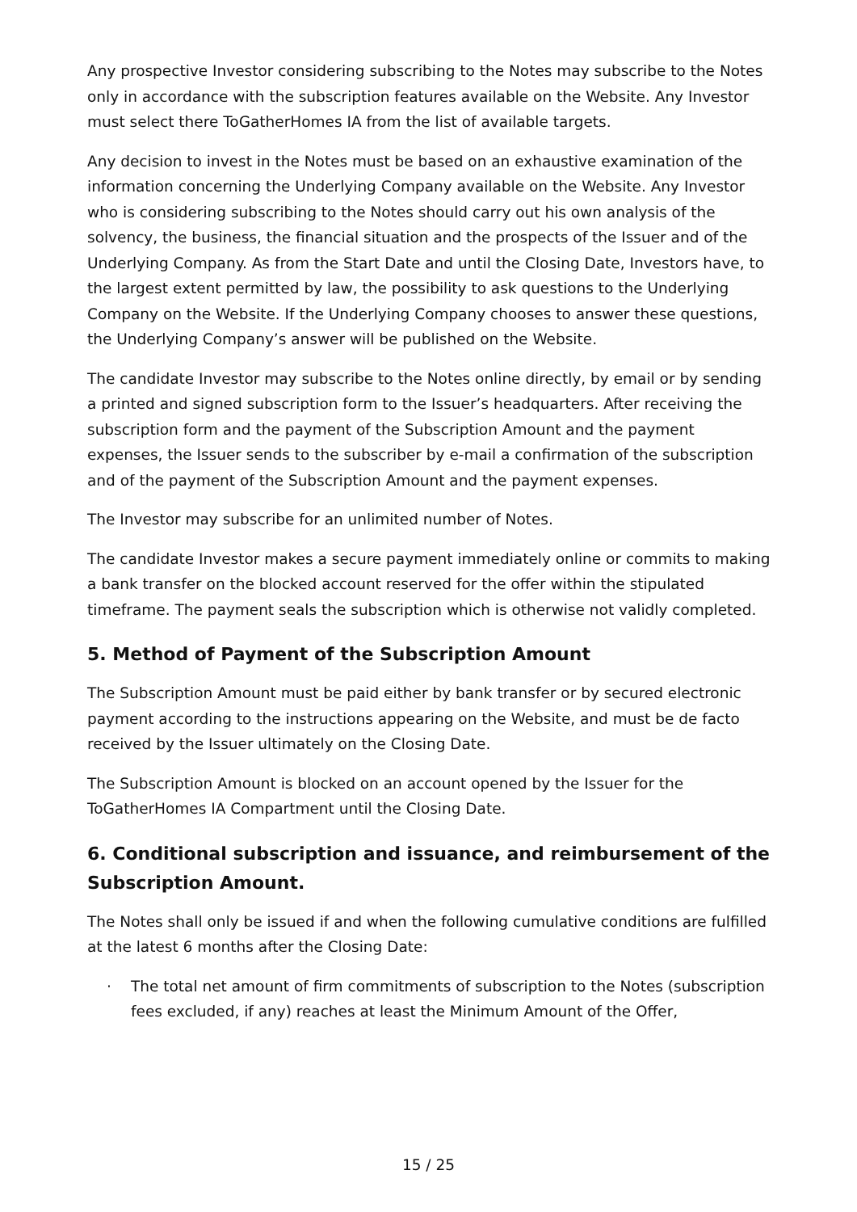Any prospective Investor considering subscribing to the Notes may subscribe to the Notes only in accordance with the subscription features available on the Website. Any Investor must select there ToGatherHomes IA from the list of available targets.
Any decision to invest in the Notes must be based on an exhaustive examination of the information concerning the Underlying Company available on the Website. Any Investor who is considering subscribing to the Notes should carry out his own analysis of the solvency, the business, the financial situation and the prospects of the Issuer and of the Underlying Company. As from the Start Date and until the Closing Date, Investors have, to the largest extent permitted by law, the possibility to ask questions to the Underlying Company on the Website. If the Underlying Company chooses to answer these questions, the Underlying Company’s answer will be published on the Website.
The candidate Investor may subscribe to the Notes online directly, by email or by sending a printed and signed subscription form to the Issuer’s headquarters. After receiving the subscription form and the payment of the Subscription Amount and the payment expenses, the Issuer sends to the subscriber by e-mail a confirmation of the subscription and of the payment of the Subscription Amount and the payment expenses.
The Investor may subscribe for an unlimited number of Notes.
The candidate Investor makes a secure payment immediately online or commits to making a bank transfer on the blocked account reserved for the offer within the stipulated timeframe. The payment seals the subscription which is otherwise not validly completed.
5. Method of Payment of the Subscription Amount
The Subscription Amount must be paid either by bank transfer or by secured electronic payment according to the instructions appearing on the Website, and must be de facto received by the Issuer ultimately on the Closing Date.
The Subscription Amount is blocked on an account opened by the Issuer for the ToGatherHomes IA Compartment until the Closing Date.
6. Conditional subscription and issuance, and reimbursement of the Subscription Amount.
The Notes shall only be issued if and when the following cumulative conditions are fulfilled at the latest 6 months after the Closing Date:
· The total net amount of firm commitments of subscription to the Notes (subscription fees excluded, if any) reaches at least the Minimum Amount of the Offer,
15 / 25